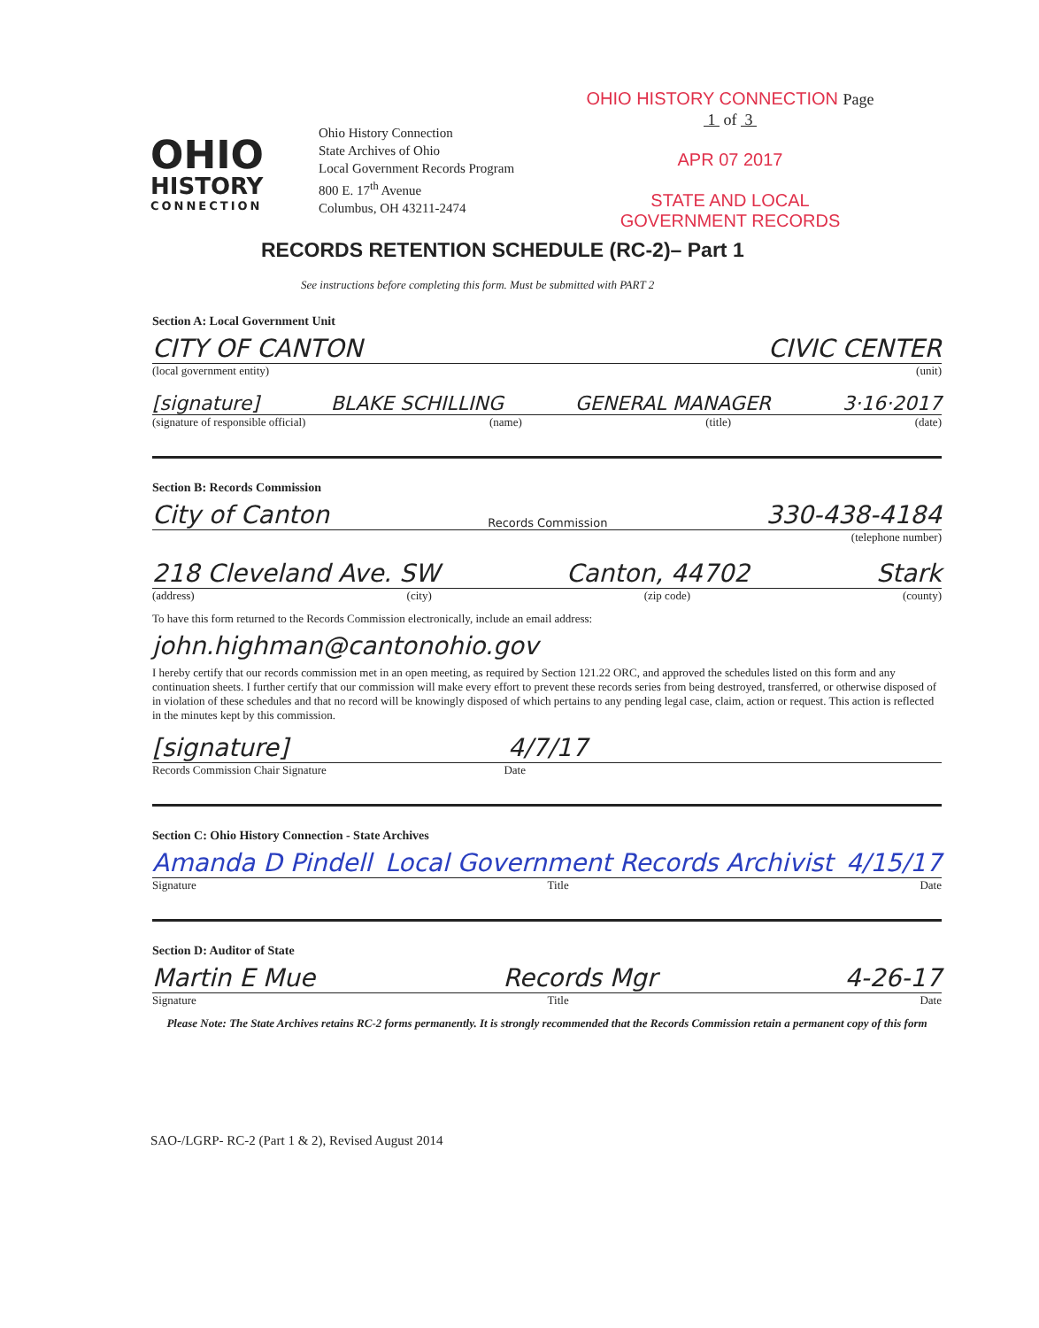OHIO
HISTORY
CONNECTION
Ohio History Connection
State Archives of Ohio
Local Government Records Program
800 E. 17<sup>th</sup> Avenue
Columbus, OH 43211-2474
OHIO HISTORY CONNECTION Page 1 of 3
APR 07 2017
STATE AND LOCAL
GOVERNMENT RECORDS
RECORDS RETENTION SCHEDULE (RC-2)– Part 1
See instructions before completing this form. Must be submitted with PART 2
Section A: Local Government Unit
CITY OF CANTON CIVIC CENTER
(local government entity) (unit)
[signature] BLAKE SCHILLING GENERAL MANAGER 3·16·2017
(signature of responsible official) (name) (title) (date)
Section B: Records Commission
City of Canton Records Commission 330-438-4184
(telephone number)
218 Cleveland Ave. SW Canton, 44702 Stark
(address) (city) (zip code) (county)
To have this form returned to the Records Commission electronically, include an email address:
john.highman@cantonohio.gov
I hereby certify that our records commission met in an open meeting, as required by Section 121.22 ORC, and approved the schedules listed on this form and any continuation sheets. I further certify that our commission will make every effort to prevent these records series from being destroyed, transferred, or otherwise disposed of in violation of these schedules and that no record will be knowingly disposed of which pertains to any pending legal case, claim, action or request. This action is reflected in the minutes kept by this commission.
[signature] 4/7/17
Records Commission Chair Signature Date
Section C: Ohio History Connection - State Archives
Amanda D Pindell Local Government Records Archivist 4/15/17
Signature Title Date
Section D: Auditor of State
Martin E Mue Records Mgr 4-26-17
Signature Title Date
Please Note: The State Archives retains RC-2 forms permanently. It is strongly recommended that the Records Commission retain a permanent copy of this form
SAO-/LGRP- RC-2 (Part 1 & 2), Revised August 2014